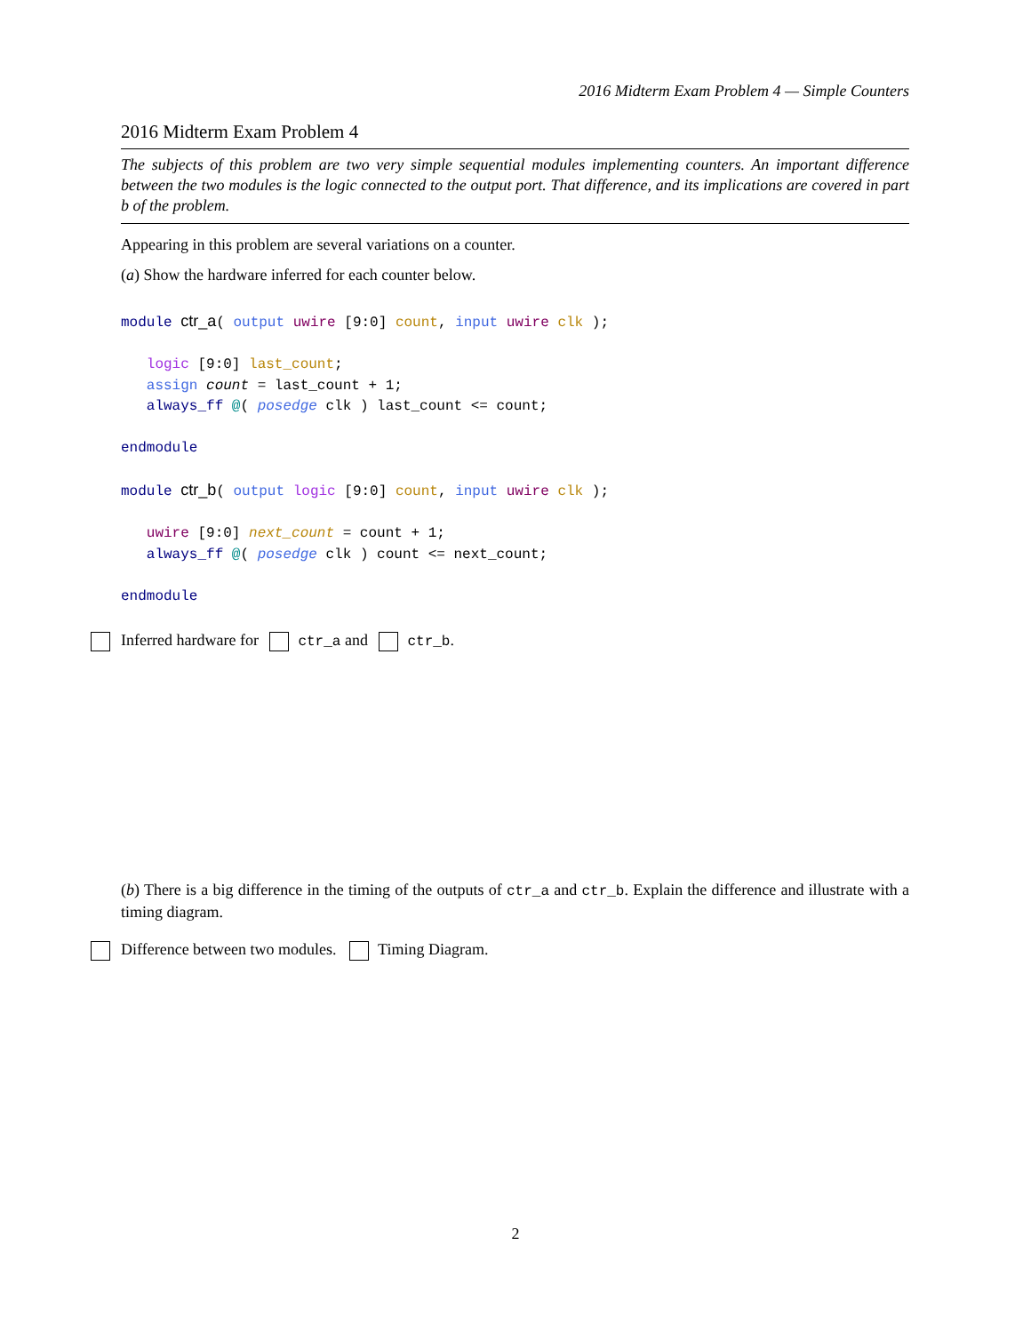2016 Midterm Exam Problem 4 — Simple Counters
2016 Midterm Exam Problem 4
The subjects of this problem are two very simple sequential modules implementing counters. An important difference between the two modules is the logic connected to the output port. That difference, and its implications are covered in part b of the problem.
Appearing in this problem are several variations on a counter.
(a) Show the hardware inferred for each counter below.
module ctr_a( output uwire [9:0] count, input uwire clk );

   logic [9:0] last_count;
   assign count = last_count + 1;
   always_ff @( posedge clk ) last_count <= count;

endmodule

module ctr_b( output logic [9:0] count, input uwire clk );

   uwire [9:0] next_count = count + 1;
   always_ff @( posedge clk ) count <= next_count;

endmodule
Inferred hardware for ctr_a and ctr_b.
(b) There is a big difference in the timing of the outputs of ctr_a and ctr_b. Explain the difference and illustrate with a timing diagram.
Difference between two modules. Timing Diagram.
2